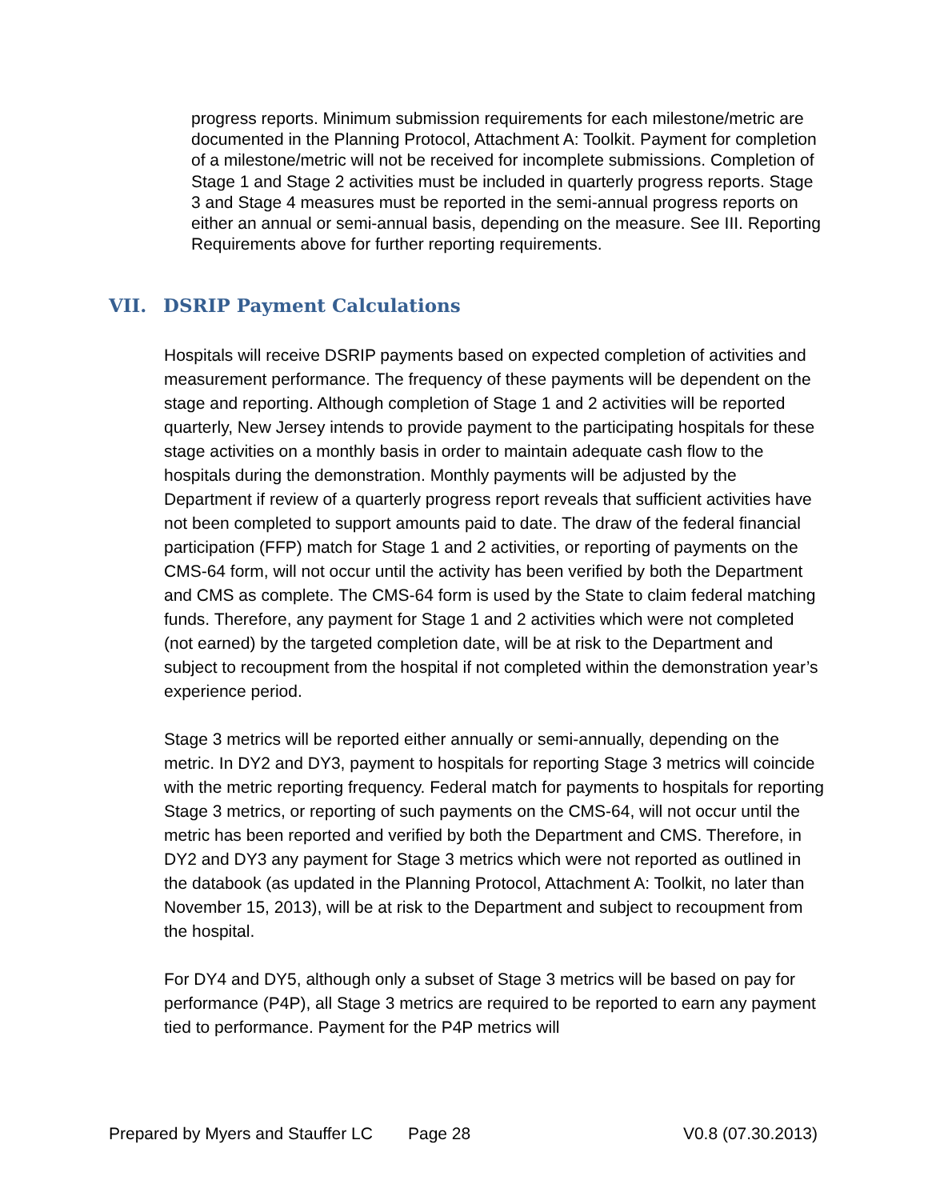progress reports. Minimum submission requirements for each milestone/metric are documented in the Planning Protocol, Attachment A: Toolkit. Payment for completion of a milestone/metric will not be received for incomplete submissions. Completion of Stage 1 and Stage 2 activities must be included in quarterly progress reports. Stage 3 and Stage 4 measures must be reported in the semi-annual progress reports on either an annual or semi-annual basis, depending on the measure. See III. Reporting Requirements above for further reporting requirements.
VII. DSRIP Payment Calculations
Hospitals will receive DSRIP payments based on expected completion of activities and measurement performance. The frequency of these payments will be dependent on the stage and reporting. Although completion of Stage 1 and 2 activities will be reported quarterly, New Jersey intends to provide payment to the participating hospitals for these stage activities on a monthly basis in order to maintain adequate cash flow to the hospitals during the demonstration. Monthly payments will be adjusted by the Department if review of a quarterly progress report reveals that sufficient activities have not been completed to support amounts paid to date. The draw of the federal financial participation (FFP) match for Stage 1 and 2 activities, or reporting of payments on the CMS-64 form, will not occur until the activity has been verified by both the Department and CMS as complete. The CMS-64 form is used by the State to claim federal matching funds. Therefore, any payment for Stage 1 and 2 activities which were not completed (not earned) by the targeted completion date, will be at risk to the Department and subject to recoupment from the hospital if not completed within the demonstration year’s experience period.
Stage 3 metrics will be reported either annually or semi-annually, depending on the metric. In DY2 and DY3, payment to hospitals for reporting Stage 3 metrics will coincide with the metric reporting frequency. Federal match for payments to hospitals for reporting Stage 3 metrics, or reporting of such payments on the CMS-64, will not occur until the metric has been reported and verified by both the Department and CMS. Therefore, in DY2 and DY3 any payment for Stage 3 metrics which were not reported as outlined in the databook (as updated in the Planning Protocol, Attachment A: Toolkit, no later than November 15, 2013), will be at risk to the Department and subject to recoupment from the hospital.
For DY4 and DY5, although only a subset of Stage 3 metrics will be based on pay for performance (P4P), all Stage 3 metrics are required to be reported to earn any payment tied to performance. Payment for the P4P metrics will
Prepared by Myers and Stauffer LC
Page 28 V0.8 (07.30.2013)